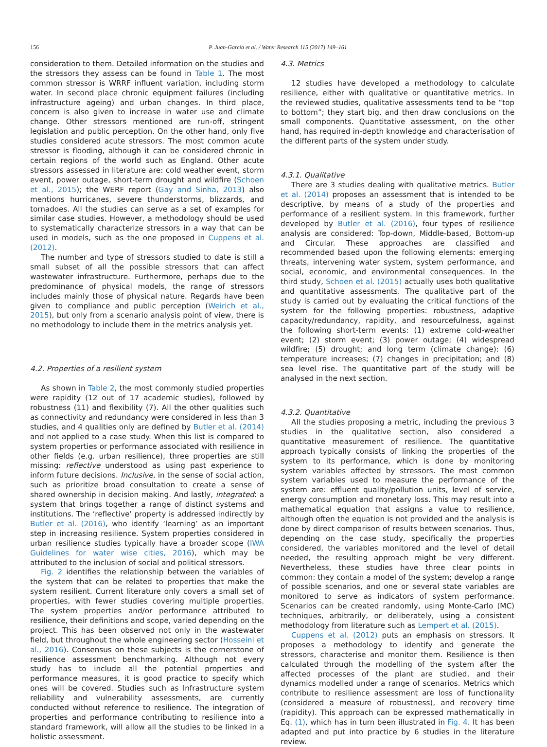156 P. Juan-García et al. / Water Research 115 (2017) 149–161
consideration to them. Detailed information on the studies and the stressors they assess can be found in Table 1. The most common stressor is WRRF influent variation, including storm water. In second place chronic equipment failures (including infrastructure ageing) and urban changes. In third place, concern is also given to increase in water use and climate change. Other stressors mentioned are run-off, stringent legislation and public perception. On the other hand, only five studies considered acute stressors. The most common acute stressor is flooding, although it can be considered chronic in certain regions of the world such as England. Other acute stressors assessed in literature are: cold weather event, storm event, power outage, short-term drought and wildfire (Schoen et al., 2015); the WERF report (Gay and Sinha, 2013) also mentions hurricanes, severe thunderstorms, blizzards, and tornadoes. All the studies can serve as a set of examples for similar case studies. However, a methodology should be used to systematically characterize stressors in a way that can be used in models, such as the one proposed in Cuppens et al. (2012).
The number and type of stressors studied to date is still a small subset of all the possible stressors that can affect wastewater infrastructure. Furthermore, perhaps due to the predominance of physical models, the range of stressors includes mainly those of physical nature. Regards have been given to compliance and public perception (Weirich et al., 2015), but only from a scenario analysis point of view, there is no methodology to include them in the metrics analysis yet.
4.2. Properties of a resilient system
As shown in Table 2, the most commonly studied properties were rapidity (12 out of 17 academic studies), followed by robustness (11) and flexibility (7). All the other qualities such as connectivity and redundancy were considered in less than 3 studies, and 4 qualities only are defined by Butler et al. (2014) and not applied to a case study. When this list is compared to system properties or performance associated with resilience in other fields (e.g. urban resilience), three properties are still missing: reflective understood as using past experience to inform future decisions. Inclusive, in the sense of social action, such as prioritize broad consultation to create a sense of shared ownership in decision making. And lastly, integrated: a system that brings together a range of distinct systems and institutions. The ‘reflective’ property is addressed indirectly by Butler et al. (2016), who identify ‘learning’ as an important step in increasing resilience. System properties considered in urban resilience studies typically have a broader scope (IWA Guidelines for water wise cities, 2016), which may be attributed to the inclusion of social and political stressors.
Fig. 2 identifies the relationship between the variables of the system that can be related to properties that make the system resilient. Current literature only covers a small set of properties, with fewer studies covering multiple properties. The system properties and/or performance attributed to resilience, their definitions and scope, varied depending on the project. This has been observed not only in the wastewater field, but throughout the whole engineering sector (Hosseini et al., 2016). Consensus on these subjects is the cornerstone of resilience assessment benchmarking. Although not every study has to include all the potential properties and performance measures, it is good practice to specify which ones will be covered. Studies such as Infrastructure system reliability and vulnerability assessments, are currently conducted without reference to resilience. The integration of properties and performance contributing to resilience into a standard framework, will allow all the studies to be linked in a holistic assessment.
4.3. Metrics
12 studies have developed a methodology to calculate resilience, either with qualitative or quantitative metrics. In the reviewed studies, qualitative assessments tend to be “top to bottom”; they start big, and then draw conclusions on the small components. Quantitative assessment, on the other hand, has required in-depth knowledge and characterisation of the different parts of the system under study.
4.3.1. Qualitative
There are 3 studies dealing with qualitative metrics. Butler et al. (2014) proposes an assessment that is intended to be descriptive, by means of a study of the properties and performance of a resilient system. In this framework, further developed by Butler et al. (2016), four types of resilience analysis are considered: Top-down, Middle-based, Bottom-up and Circular. These approaches are classified and recommended based upon the following elements: emerging threats, intervening water system, system performance, and social, economic, and environmental consequences. In the third study, Schoen et al. (2015) actually uses both qualitative and quantitative assessments. The qualitative part of the study is carried out by evaluating the critical functions of the system for the following properties: robustness, adaptive capacity/redundancy, rapidity, and resourcefulness, against the following short-term events: (1) extreme cold-weather event; (2) storm event; (3) power outage; (4) widespread wildfire; (5) drought; and long term (climate change): (6) temperature increases; (7) changes in precipitation; and (8) sea level rise. The quantitative part of the study will be analysed in the next section.
4.3.2. Quantitative
All the studies proposing a metric, including the previous 3 studies in the qualitative section, also considered a quantitative measurement of resilience. The quantitative approach typically consists of linking the properties of the system to its performance, which is done by monitoring system variables affected by stressors. The most common system variables used to measure the performance of the system are: effluent quality/pollution units, level of service, energy consumption and monetary loss. This may result into a mathematical equation that assigns a value to resilience, although often the equation is not provided and the analysis is done by direct comparison of results between scenarios. Thus, depending on the case study, specifically the properties considered, the variables monitored and the level of detail needed, the resulting approach might be very different. Nevertheless, these studies have three clear points in common: they contain a model of the system; develop a range of possible scenarios, and one or several state variables are monitored to serve as indicators of system performance. Scenarios can be created randomly, using Monte-Carlo (MC) techniques, arbitrarily, or deliberately, using a consistent methodology from literature such as Lempert et al. (2015).
Cuppens et al. (2012) puts an emphasis on stressors. It proposes a methodology to identify and generate the stressors, characterise and monitor them. Resilience is then calculated through the modelling of the system after the affected processes of the plant are studied, and their dynamics modelled under a range of scenarios. Metrics which contribute to resilience assessment are loss of functionality (considered a measure of robustness), and recovery time (rapidity). This approach can be expressed mathematically in Eq. (1), which has in turn been illustrated in Fig. 4. It has been adapted and put into practice by 6 studies in the literature review.